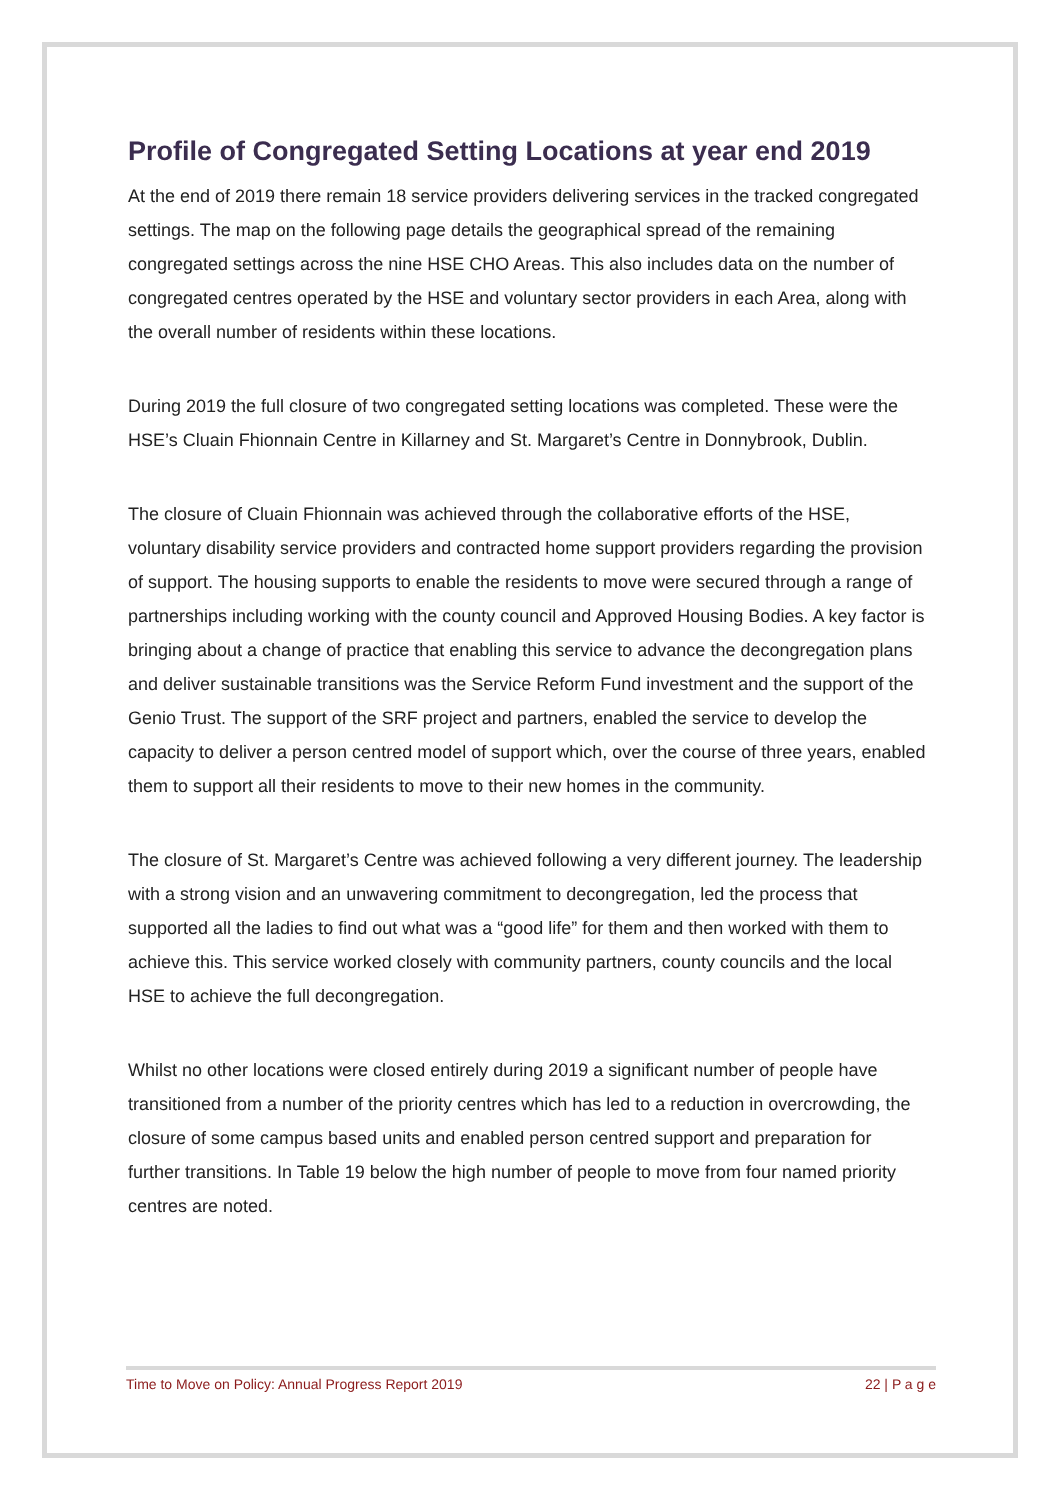Profile of Congregated Setting Locations at year end 2019
At the end of 2019 there remain 18 service providers delivering services in the tracked congregated settings. The map on the following page details the geographical spread of the remaining congregated settings across the nine HSE CHO Areas. This also includes data on the number of congregated centres operated by the HSE and voluntary sector providers in each Area, along with the overall number of residents within these locations.
During 2019 the full closure of two congregated setting locations was completed. These were the HSE’s Cluain Fhionnain Centre in Killarney and St. Margaret’s Centre in Donnybrook, Dublin.
The closure of Cluain Fhionnain was achieved through the collaborative efforts of the HSE, voluntary disability service providers and contracted home support providers regarding the provision of support. The housing supports to enable the residents to move were secured through a range of partnerships including working with the county council and Approved Housing Bodies. A key factor is bringing about a change of practice that enabling this service to advance the decongregation plans and deliver sustainable transitions was the Service Reform Fund investment and the support of the Genio Trust. The support of the SRF project and partners, enabled the service to develop the capacity to deliver a person centred model of support which, over the course of three years, enabled them to support all their residents to move to their new homes in the community.
The closure of St. Margaret’s Centre was achieved following a very different journey. The leadership with a strong vision and an unwavering commitment to decongregation, led the process that supported all the ladies to find out what was a “good life” for them and then worked with them to achieve this. This service worked closely with community partners, county councils and the local HSE to achieve the full decongregation.
Whilst no other locations were closed entirely during 2019 a significant number of people have transitioned from a number of the priority centres which has led to a reduction in overcrowding, the closure of some campus based units and enabled person centred support and preparation for further transitions. In Table 19 below the high number of people to move from four named priority centres are noted.
Time to Move on Policy: Annual Progress Report 2019 22 | P a g e